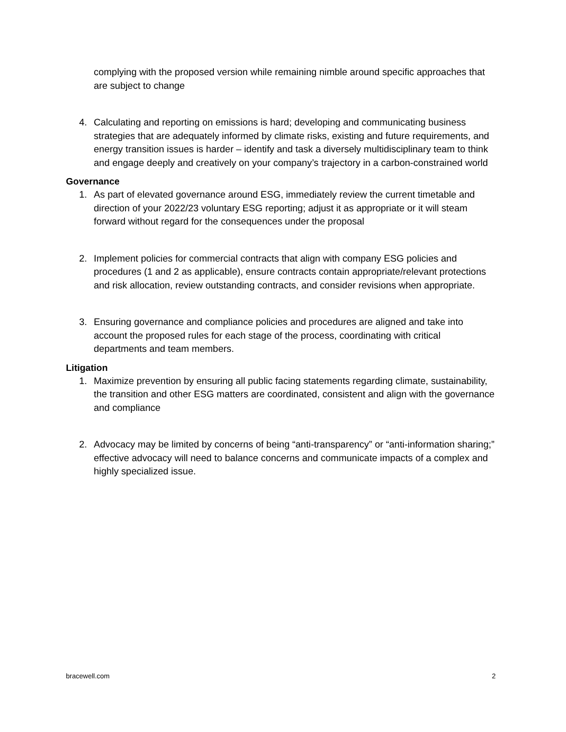complying with the proposed version while remaining nimble around specific approaches that are subject to change
4. Calculating and reporting on emissions is hard; developing and communicating business strategies that are adequately informed by climate risks, existing and future requirements, and energy transition issues is harder – identify and task a diversely multidisciplinary team to think and engage deeply and creatively on your company’s trajectory in a carbon-constrained world
Governance
1. As part of elevated governance around ESG, immediately review the current timetable and direction of your 2022/23 voluntary ESG reporting; adjust it as appropriate or it will steam forward without regard for the consequences under the proposal
2. Implement policies for commercial contracts that align with company ESG policies and procedures (1 and 2 as applicable), ensure contracts contain appropriate/relevant protections and risk allocation, review outstanding contracts, and consider revisions when appropriate.
3. Ensuring governance and compliance policies and procedures are aligned and take into account the proposed rules for each stage of the process, coordinating with critical departments and team members.
Litigation
1. Maximize prevention by ensuring all public facing statements regarding climate, sustainability, the transition and other ESG matters are coordinated, consistent and align with the governance and compliance
2. Advocacy may be limited by concerns of being “anti-transparency” or “anti-information sharing;” effective advocacy will need to balance concerns and communicate impacts of a complex and highly specialized issue.
bracewell.com 2